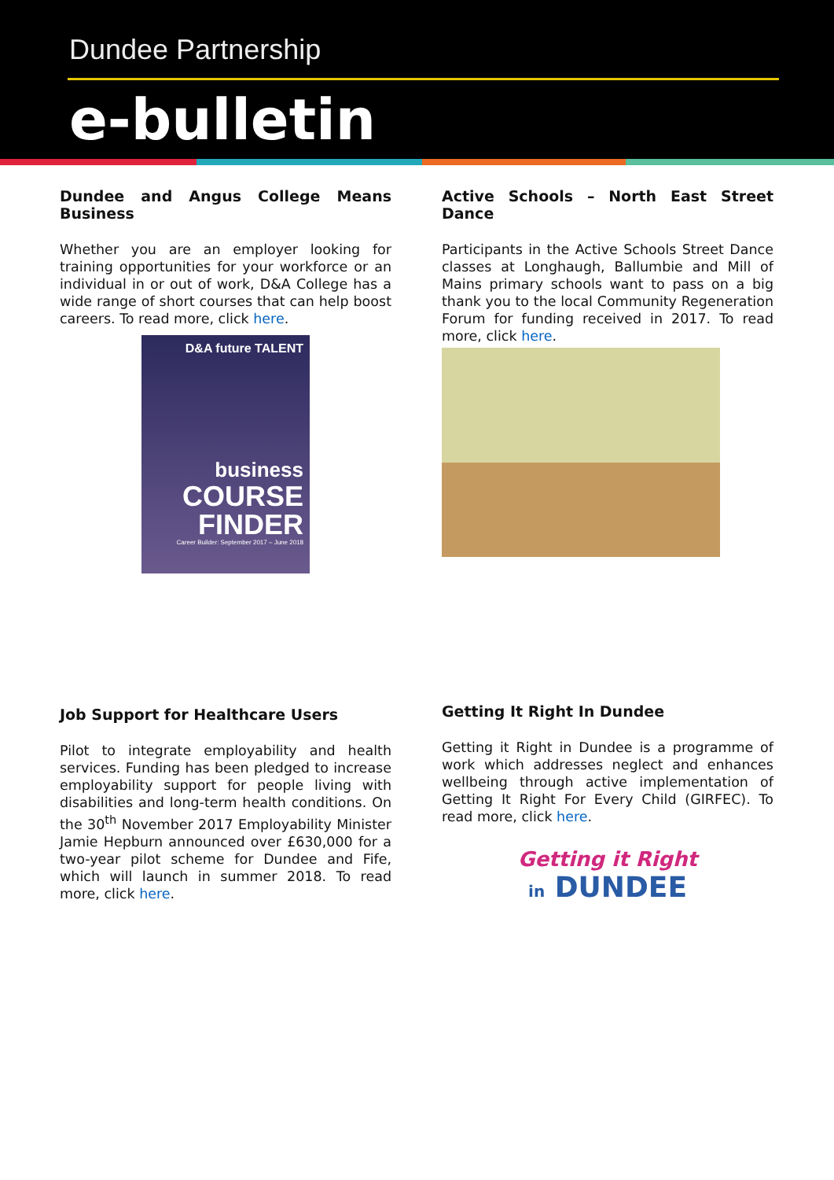Dundee Partnership
e-bulletin
Dundee and Angus College Means Business
Whether you are an employer looking for training opportunities for your workforce or an individual in or out of work, D&A College has a wide range of short courses that can help boost careers. To read more, click here.
D&A future TALENT
business
COURSE
FINDER
Career Builder: September 2017 – June 2018
Active Schools – North East Street Dance
Participants in the Active Schools Street Dance classes at Longhaugh, Ballumbie and Mill of Mains primary schools want to pass on a big thank you to the local Community Regeneration Forum for funding received in 2017. To read more, click here.
Job Support for Healthcare Users
Pilot to integrate employability and health services. Funding has been pledged to increase employability support for people living with disabilities and long-term health conditions. On the 30<sup>th</sup> November 2017 Employability Minister Jamie Hepburn announced over £630,000 for a two-year pilot scheme for Dundee and Fife, which will launch in summer 2018. To read more, click here.
Getting It Right In Dundee
Getting it Right in Dundee is a programme of work which addresses neglect and enhances wellbeing through active implementation of Getting It Right For Every Child (GIRFEC). To read more, click here.
Getting it Right
in DUNDEE